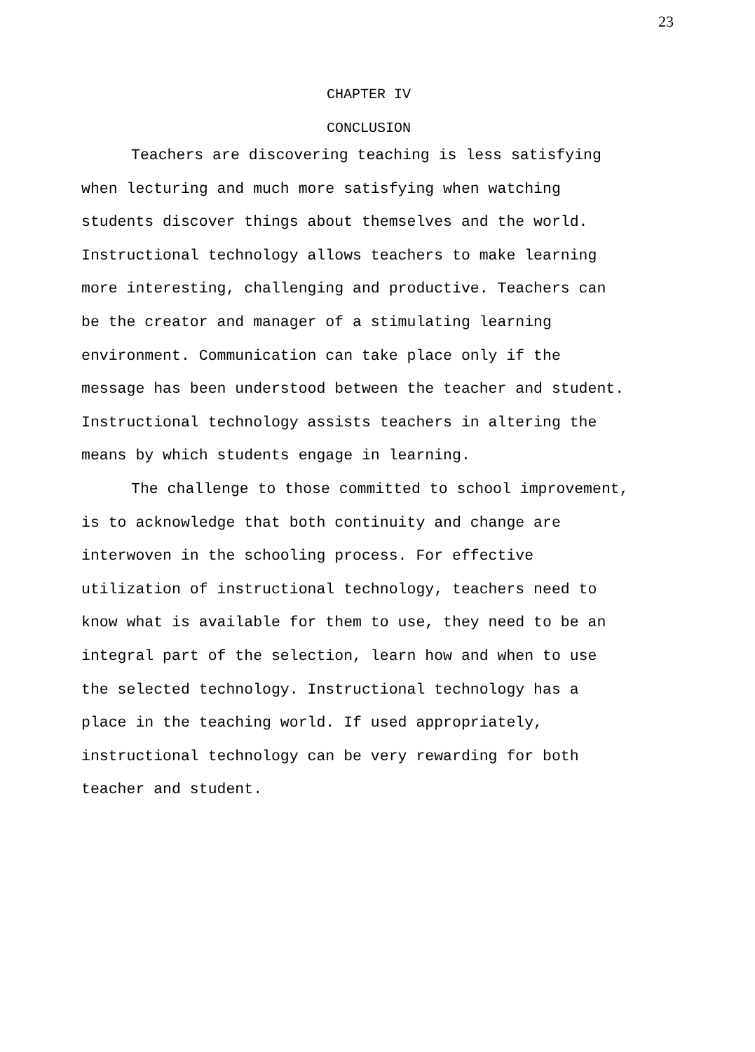23
CHAPTER IV
CONCLUSION
Teachers are discovering teaching is less satisfying when lecturing and much more satisfying when watching students discover things about themselves and the world. Instructional technology allows teachers to make learning more interesting, challenging and productive. Teachers can be the creator and manager of a stimulating learning environment. Communication can take place only if the message has been understood between the teacher and student. Instructional technology assists teachers in altering the means by which students engage in learning.
The challenge to those committed to school improvement, is to acknowledge that both continuity and change are interwoven in the schooling process. For effective utilization of instructional technology, teachers need to know what is available for them to use, they need to be an integral part of the selection, learn how and when to use the selected technology. Instructional technology has a place in the teaching world. If used appropriately, instructional technology can be very rewarding for both teacher and student.